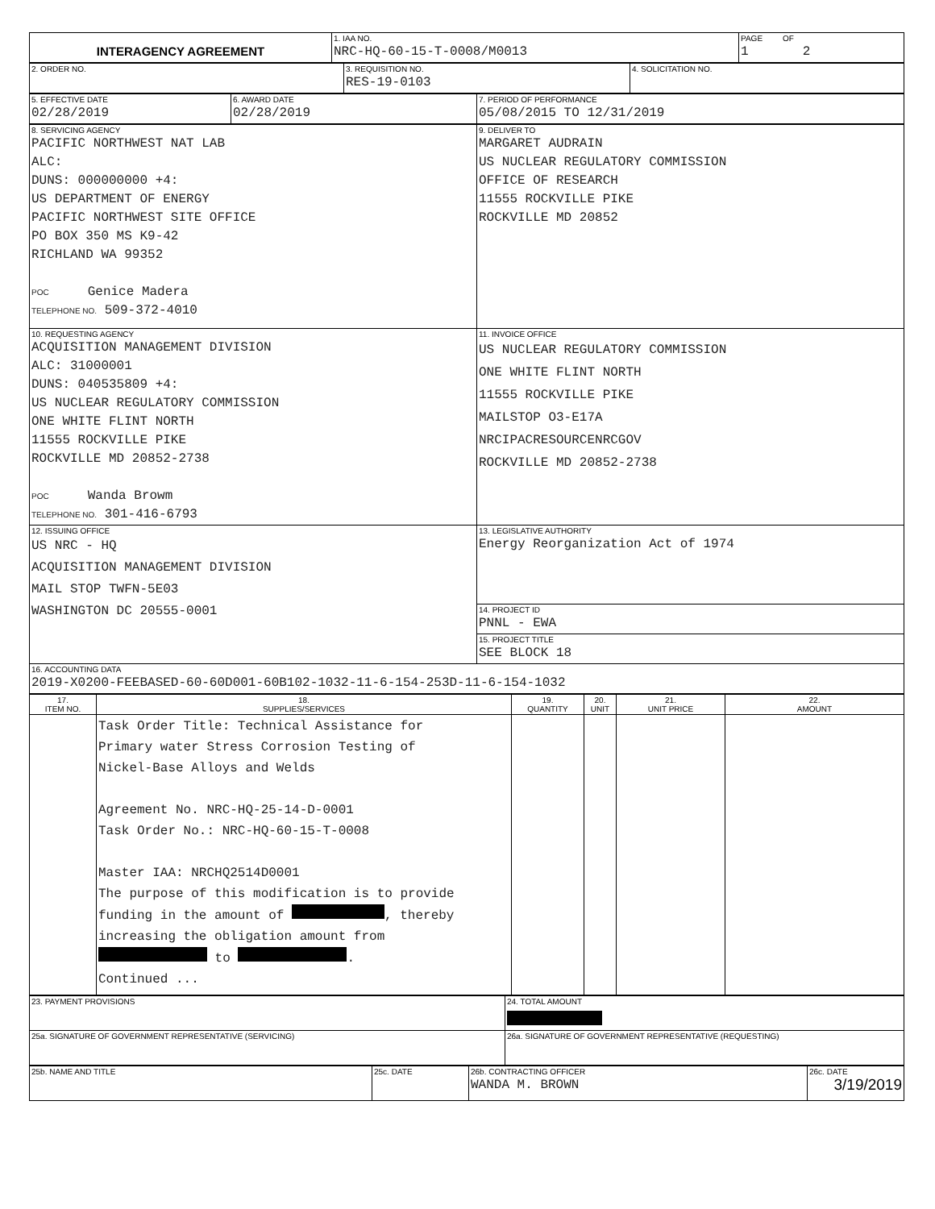| INTERAGENCY AGREEMENT | 1. IAA NO. NRC-HQ-60-15-T-0008/M0013 | PAGE OF 1 2 |
| 2. ORDER NO. | 3. REQUISITION NO. RES-19-0103 | 4. SOLICITATION NO. |
| 5. EFFECTIVE DATE 02/28/2019 | 6. AWARD DATE 02/28/2019 | 7. PERIOD OF PERFORMANCE 05/08/2015 TO 12/31/2019 |
| 8. SERVICING AGENCY PACIFIC NORTHWEST NAT LAB ALC: DUNS: 000000000 +4: US DEPARTMENT OF ENERGY PACIFIC NORTHWEST SITE OFFICE PO BOX 350 MS K9-42 RICHLAND WA 99352 POC Genice Madera TELEPHONE NO. 509-372-4010 | 9. DELIVER TO MARGARET AUDRAIN US NUCLEAR REGULATORY COMMISSION OFFICE OF RESEARCH 11555 ROCKVILLE PIKE ROCKVILLE MD 20852 |
| 10. REQUESTING AGENCY ACQUISITION MANAGEMENT DIVISION ALC: 31000001 DUNS: 040535809 +4: US NUCLEAR REGULATORY COMMISSION ONE WHITE FLINT NORTH 11555 ROCKVILLE PIKE ROCKVILLE MD 20852-2738 POC Wanda Browm TELEPHONE NO. 301-416-6793 | 11. INVOICE OFFICE US NUCLEAR REGULATORY COMMISSION ONE WHITE FLINT NORTH 11555 ROCKVILLE PIKE MAILSTOP O3-E17A NRCIPACRESOURCENRCGOV ROCKVILLE MD 20852-2738 |
| 12. ISSUING OFFICE US NRC - HQ ACQUISITION MANAGEMENT DIVISION MAIL STOP TWFN-5E03 WASHINGTON DC 20555-0001 | 13. LEGISLATIVE AUTHORITY Energy Reorganization Act of 1974 |
| | 14. PROJECT ID PNNL - EWA |
| | 15. PROJECT TITLE SEE BLOCK 18 |
| 16. ACCOUNTING DATA 2019-X0200-FEEBASED-60-60D001-60B102-1032-11-6-154-253D-11-6-154-1032 | |
| 17. ITEM NO. | 18. SUPPLIES/SERVICES | 19. QUANTITY | 20. UNIT | 21. UNIT PRICE | 22. AMOUNT |
| --- | --- | --- | --- | --- | --- |
| | Task Order Title: Technical Assistance for Primary water Stress Corrosion Testing of Nickel-Base Alloys and Welds Agreement No. NRC-HQ-25-14-D-0001 Task Order No.: NRC-HQ-60-15-T-0008 Master IAA: NRCHQ2514D0001 The purpose of this modification is to provide funding in the amount of , thereby increasing the obligation amount from to . Continued ... | | | | |
| 23. PAYMENT PROVISIONS | 24. TOTAL AMOUNT |
| 25a. SIGNATURE OF GOVERNMENT REPRESENTATIVE (SERVICING) | 26a. SIGNATURE OF GOVERNMENT REPRESENTATIVE (REQUESTING) |
| 25b. NAME AND TITLE | 25c. DATE | 26b. CONTRACTING OFFICER WANDA M. BROWN | 26c. DATE 3/19/2019 |